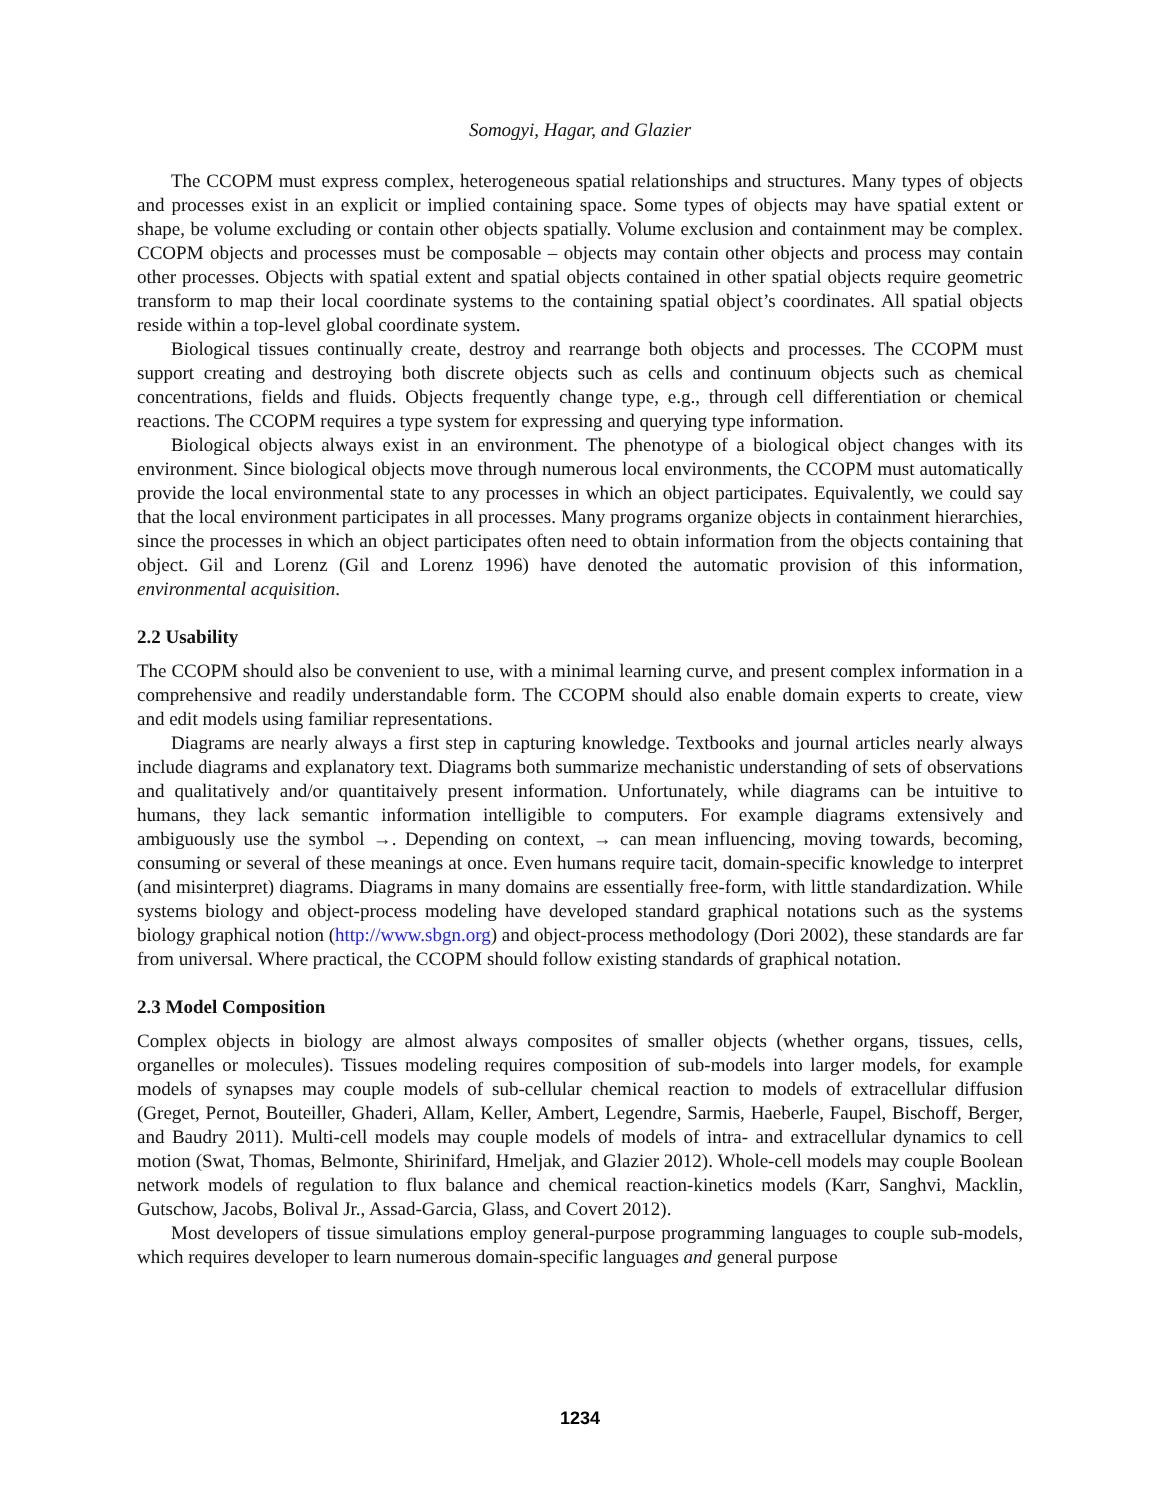Somogyi, Hagar, and Glazier
The CCOPM must express complex, heterogeneous spatial relationships and structures. Many types of objects and processes exist in an explicit or implied containing space. Some types of objects may have spatial extent or shape, be volume excluding or contain other objects spatially. Volume exclusion and containment may be complex. CCOPM objects and processes must be composable – objects may contain other objects and process may contain other processes. Objects with spatial extent and spatial objects contained in other spatial objects require geometric transform to map their local coordinate systems to the containing spatial object’s coordinates. All spatial objects reside within a top-level global coordinate system.
Biological tissues continually create, destroy and rearrange both objects and processes. The CCOPM must support creating and destroying both discrete objects such as cells and continuum objects such as chemical concentrations, fields and fluids. Objects frequently change type, e.g., through cell differentiation or chemical reactions. The CCOPM requires a type system for expressing and querying type information.
Biological objects always exist in an environment. The phenotype of a biological object changes with its environment. Since biological objects move through numerous local environments, the CCOPM must automatically provide the local environmental state to any processes in which an object participates. Equivalently, we could say that the local environment participates in all processes. Many programs organize objects in containment hierarchies, since the processes in which an object participates often need to obtain information from the objects containing that object. Gil and Lorenz (Gil and Lorenz 1996) have denoted the automatic provision of this information, environmental acquisition.
2.2 Usability
The CCOPM should also be convenient to use, with a minimal learning curve, and present complex information in a comprehensive and readily understandable form. The CCOPM should also enable domain experts to create, view and edit models using familiar representations.
Diagrams are nearly always a first step in capturing knowledge. Textbooks and journal articles nearly always include diagrams and explanatory text. Diagrams both summarize mechanistic understanding of sets of observations and qualitatively and/or quantitaively present information. Unfortunately, while diagrams can be intuitive to humans, they lack semantic information intelligible to computers. For example diagrams extensively and ambiguously use the symbol →. Depending on context, → can mean influencing, moving towards, becoming, consuming or several of these meanings at once. Even humans require tacit, domain-specific knowledge to interpret (and misinterpret) diagrams. Diagrams in many domains are essentially free-form, with little standardization. While systems biology and object-process modeling have developed standard graphical notations such as the systems biology graphical notion (http://www.sbgn.org) and object-process methodology (Dori 2002), these standards are far from universal. Where practical, the CCOPM should follow existing standards of graphical notation.
2.3 Model Composition
Complex objects in biology are almost always composites of smaller objects (whether organs, tissues, cells, organelles or molecules). Tissues modeling requires composition of sub-models into larger models, for example models of synapses may couple models of sub-cellular chemical reaction to models of extracellular diffusion (Greget, Pernot, Bouteiller, Ghaderi, Allam, Keller, Ambert, Legendre, Sarmis, Haeberle, Faupel, Bischoff, Berger, and Baudry 2011). Multi-cell models may couple models of models of intra- and extracellular dynamics to cell motion (Swat, Thomas, Belmonte, Shirinifard, Hmeljak, and Glazier 2012). Whole-cell models may couple Boolean network models of regulation to flux balance and chemical reaction-kinetics models (Karr, Sanghvi, Macklin, Gutschow, Jacobs, Bolival Jr., Assad-Garcia, Glass, and Covert 2012).
Most developers of tissue simulations employ general-purpose programming languages to couple sub-models, which requires developer to learn numerous domain-specific languages and general purpose
1234